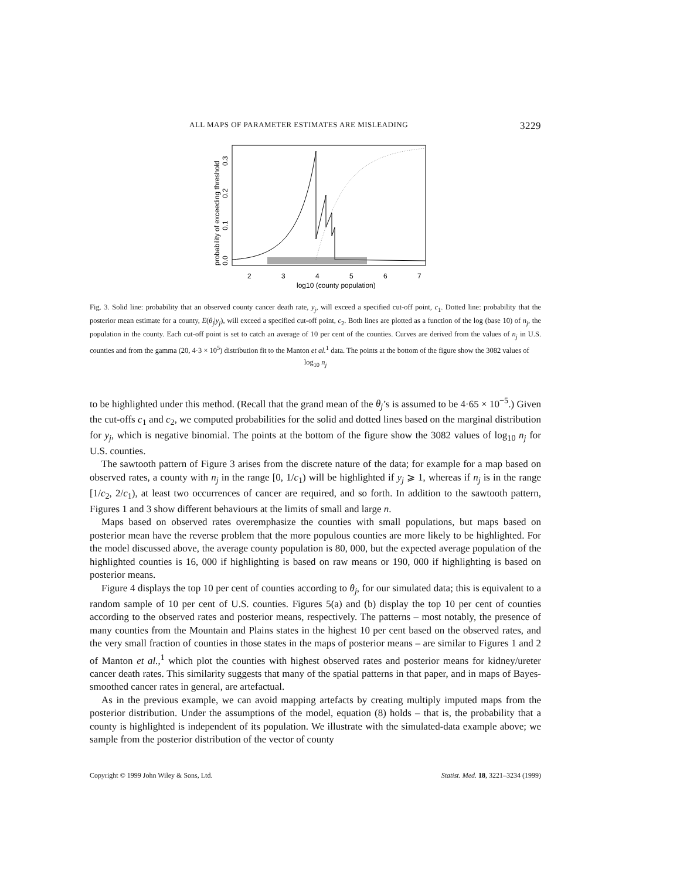ALL MAPS OF PARAMETER ESTIMATES ARE MISLEADING 3229
2
3
4
5
6
7
log10 (county population)
probability of exceeding threshold
0.0
0.1
0.2
0.3
Fig. 3. Solid line: probability that an observed county cancer death rate, y<sub>j</sub>, will exceed a specified cut-off point, c<sub>1</sub>. Dotted line: probability that the posterior mean estimate for a county, E(θ<sub>j</sub>|y<sub>j</sub>), will exceed a specified cut-off point, c<sub>2</sub>. Both lines are plotted as a function of the log (base 10) of n<sub>j</sub>, the population in the county. Each cut-off point is set to catch an average of 10 per cent of the counties. Curves are derived from the values of n<sub>j</sub> in U.S. counties and from the gamma (20, 4·3 × 10<sup>5</sup>) distribution fit to the Manton et al.<sup>1</sup> data. The points at the bottom of the figure show the 3082 values of
log<sub>10</sub> n<sub>j</sub>
to be highlighted under this method. (Recall that the grand mean of the θ<sub>j</sub>’s is assumed to be 4·65 × 10<sup>−5</sup>.) Given the cut-offs c<sub>1</sub> and c<sub>2</sub>, we computed probabilities for the solid and dotted lines based on the marginal distribution for y<sub>j</sub>, which is negative binomial. The points at the bottom of the figure show the 3082 values of log<sub>10</sub> n<sub>j</sub> for U.S. counties.
The sawtooth pattern of Figure 3 arises from the discrete nature of the data; for example for a map based on observed rates, a county with n<sub>j</sub> in the range [0, 1/c<sub>1</sub>) will be highlighted if y<sub>j</sub> ⩾ 1, whereas if n<sub>j</sub> is in the range [1/c<sub>2</sub>, 2/c<sub>1</sub>), at least two occurrences of cancer are required, and so forth. In addition to the sawtooth pattern, Figures 1 and 3 show different behaviours at the limits of small and large n.
Maps based on observed rates overemphasize the counties with small populations, but maps based on posterior mean have the reverse problem that the more populous counties are more likely to be highlighted. For the model discussed above, the average county population is 80, 000, but the expected average population of the highlighted counties is 16, 000 if highlighting is based on raw means or 190, 000 if highlighting is based on posterior means.
Figure 4 displays the top 10 per cent of counties according to θ<sub>j</sub>, for our simulated data; this is equivalent to a random sample of 10 per cent of U.S. counties. Figures 5(a) and (b) display the top 10 per cent of counties according to the observed rates and posterior means, respectively. The patterns – most notably, the presence of many counties from the Mountain and Plains states in the highest 10 per cent based on the observed rates, and the very small fraction of counties in those states in the maps of posterior means – are similar to Figures 1 and 2 of Manton et al.,<sup>1</sup> which plot the counties with highest observed rates and posterior means for kidney/ureter cancer death rates. This similarity suggests that many of the spatial patterns in that paper, and in maps of Bayes-smoothed cancer rates in general, are artefactual.
As in the previous example, we can avoid mapping artefacts by creating multiply imputed maps from the posterior distribution. Under the assumptions of the model, equation (8) holds – that is, the probability that a county is highlighted is independent of its population. We illustrate with the simulated-data example above; we sample from the posterior distribution of the vector of county
Copyright © 1999 John Wiley & Sons, Ltd. Statist. Med. 18, 3221–3234 (1999)